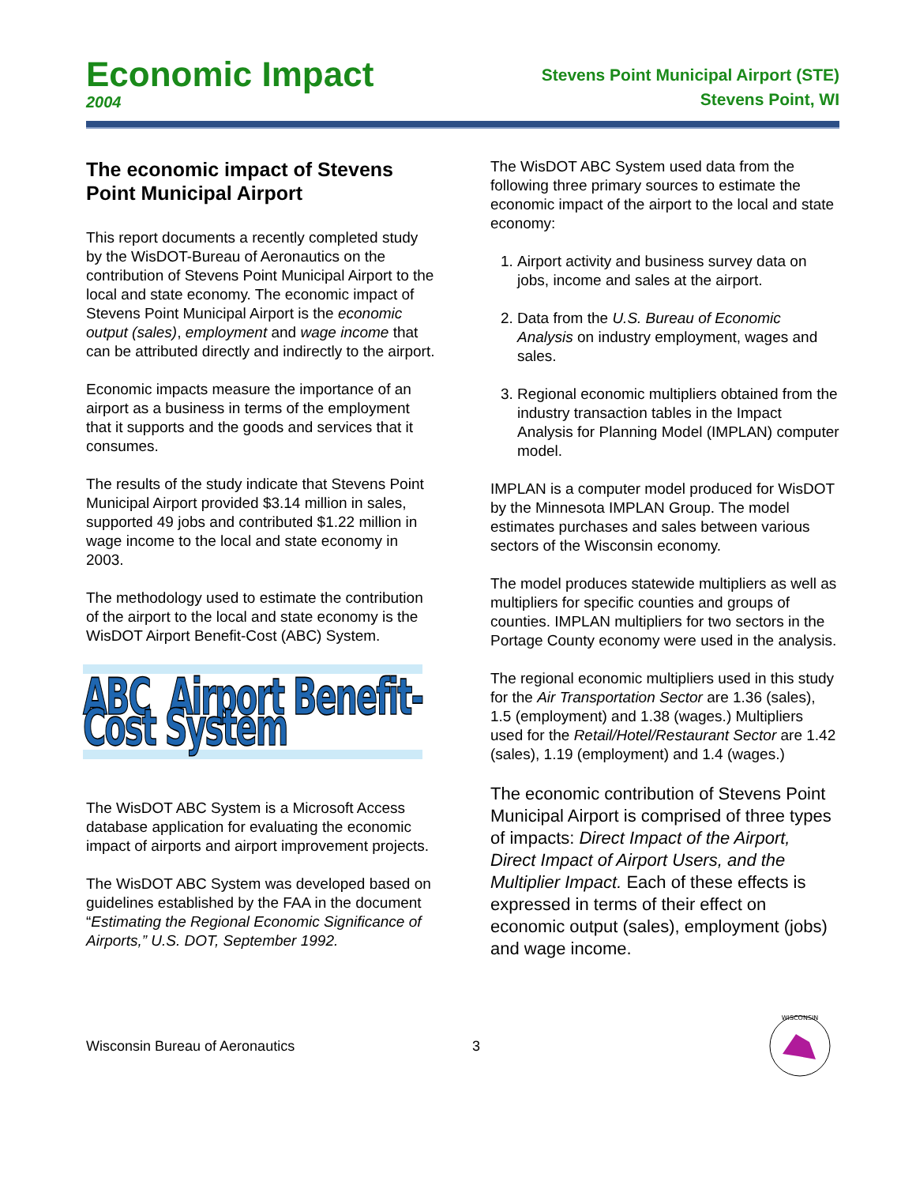Economic Impact
2004
Stevens Point Municipal Airport (STE)
Stevens Point, WI
The economic impact of Stevens Point Municipal Airport
This report documents a recently completed study by the WisDOT-Bureau of Aeronautics on the contribution of Stevens Point Municipal Airport to the local and state economy. The economic impact of Stevens Point Municipal Airport is the economic output (sales), employment and wage income that can be attributed directly and indirectly to the airport.
Economic impacts measure the importance of an airport as a business in terms of the employment that it supports and the goods and services that it consumes.
The results of the study indicate that Stevens Point Municipal Airport provided $3.14 million in sales, supported 49 jobs and contributed $1.22 million in wage income to the local and state economy in 2003.
The methodology used to estimate the contribution of the airport to the local and state economy is the WisDOT Airport Benefit-Cost (ABC) System.
ABC Airport Benefit-Cost System
The WisDOT ABC System is a Microsoft Access database application for evaluating the economic impact of airports and airport improvement projects.
The WisDOT ABC System was developed based on guidelines established by the FAA in the document “Estimating the Regional Economic Significance of Airports,” U.S. DOT, September 1992.
The WisDOT ABC System used data from the following three primary sources to estimate the economic impact of the airport to the local and state economy:
1. Airport activity and business survey data on jobs, income and sales at the airport.
2. Data from the U.S. Bureau of Economic Analysis on industry employment, wages and sales.
3. Regional economic multipliers obtained from the industry transaction tables in the Impact Analysis for Planning Model (IMPLAN) computer model.
IMPLAN is a computer model produced for WisDOT by the Minnesota IMPLAN Group. The model estimates purchases and sales between various sectors of the Wisconsin economy.
The model produces statewide multipliers as well as multipliers for specific counties and groups of counties. IMPLAN multipliers for two sectors in the Portage County economy were used in the analysis.
The regional economic multipliers used in this study for the Air Transportation Sector are 1.36 (sales), 1.5 (employment) and 1.38 (wages.) Multipliers used for the Retail/Hotel/Restaurant Sector are 1.42 (sales), 1.19 (employment) and 1.4 (wages.)
The economic contribution of Stevens Point Municipal Airport is comprised of three types of impacts: Direct Impact of the Airport, Direct Impact of Airport Users, and the Multiplier Impact. Each of these effects is expressed in terms of their effect on economic output (sales), employment (jobs) and wage income.
Wisconsin Bureau of Aeronautics 3
WISCONSIN